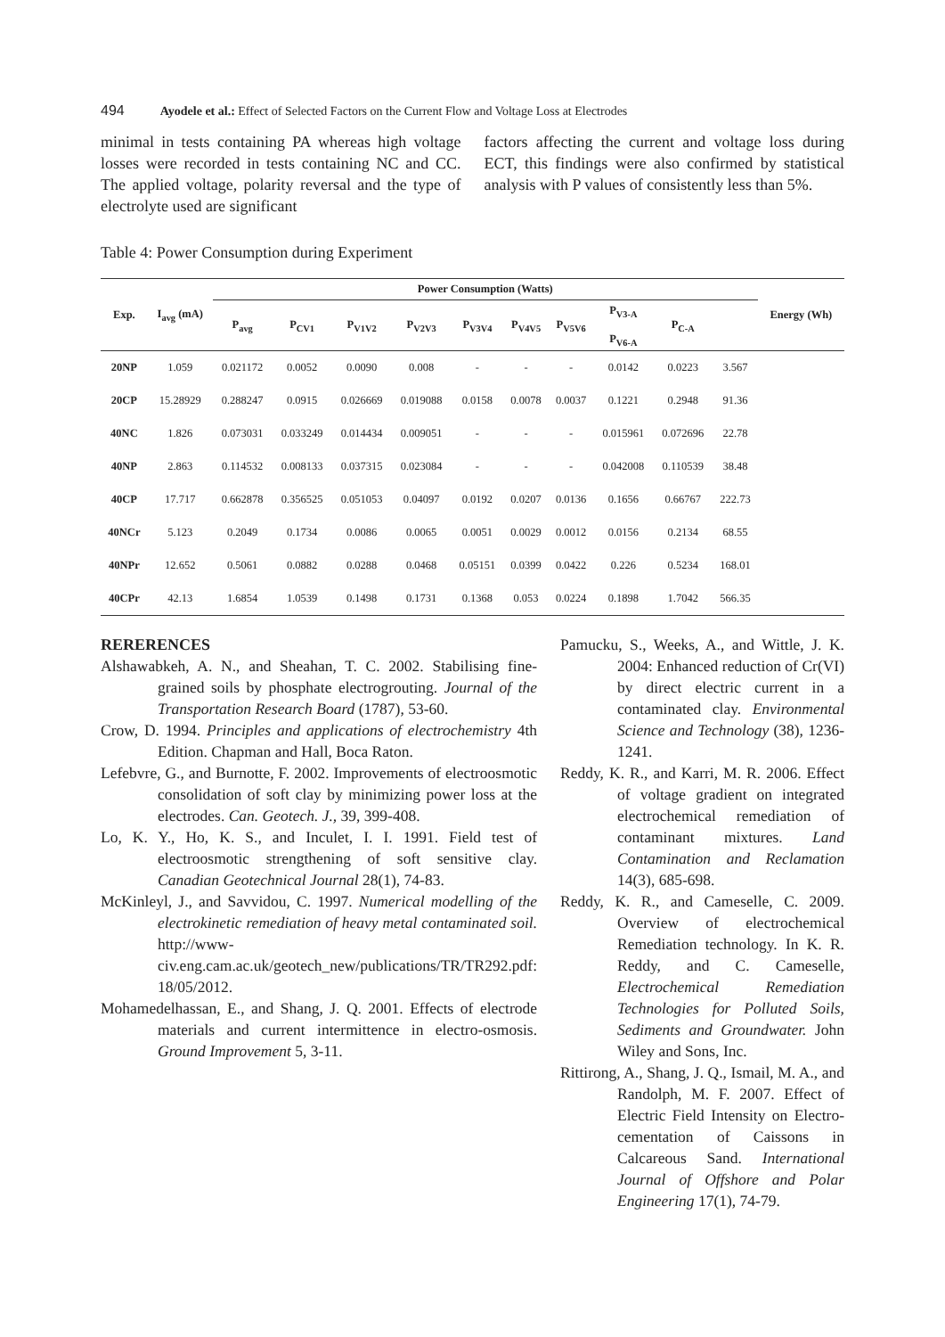494 Ayodele et al.: Effect of Selected Factors on the Current Flow and Voltage Loss at Electrodes
minimal in tests containing PA whereas high voltage losses were recorded in tests containing NC and CC. The applied voltage, polarity reversal and the type of electrolyte used are significant
factors affecting the current and voltage loss during ECT, this findings were also confirmed by statistical analysis with P values of consistently less than 5%.
Table 4: Power Consumption during Experiment
| Exp. | I<sub>avg</sub> (mA) | Power Consumption (Watts) | | | | | | | | | | Energy (Wh) |
| --- | --- | --- | --- | --- | --- | --- | --- | --- | --- | --- | --- | --- |
| | | P<sub>avg</sub> | P<sub>CV1</sub> | P<sub>V1V2</sub> | P<sub>V2V3</sub> | P<sub>V3V4</sub> | P<sub>V4V5</sub> | P<sub>V5V6</sub> | P<sub>V3-A</sub> P<sub>V6-A</sub> | P<sub>C-A</sub> | | |
| 20NP | 1.059 | 0.021172 | 0.0052 | 0.0090 | 0.008 | - | - | - | 0.0142 | 0.0223 | 3.567 | |
| 20CP | 15.28929 | 0.288247 | 0.0915 | 0.026669 | 0.019088 | 0.0158 | 0.0078 | 0.0037 | 0.1221 | 0.2948 | 91.36 | |
| 40NC | 1.826 | 0.073031 | 0.033249 | 0.014434 | 0.009051 | - | - | - | 0.015961 | 0.072696 | 22.78 | |
| 40NP | 2.863 | 0.114532 | 0.008133 | 0.037315 | 0.023084 | - | - | - | 0.042008 | 0.110539 | 38.48 | |
| 40CP | 17.717 | 0.662878 | 0.356525 | 0.051053 | 0.04097 | 0.0192 | 0.0207 | 0.0136 | 0.1656 | 0.66767 | 222.73 | |
| 40NCr | 5.123 | 0.2049 | 0.1734 | 0.0086 | 0.0065 | 0.0051 | 0.0029 | 0.0012 | 0.0156 | 0.2134 | 68.55 | |
| 40NPr | 12.652 | 0.5061 | 0.0882 | 0.0288 | 0.0468 | 0.05151 | 0.0399 | 0.0422 | 0.226 | 0.5234 | 168.01 | |
| 40CPr | 42.13 | 1.6854 | 1.0539 | 0.1498 | 0.1731 | 0.1368 | 0.053 | 0.0224 | 0.1898 | 1.7042 | 566.35 | |
RERERENCES
Alshawabkeh, A. N., and Sheahan, T. C. 2002. Stabilising fine-grained soils by phosphate electrogrouting. Journal of the Transportation Research Board (1787), 53-60.
Crow, D. 1994. Principles and applications of electrochemistry 4th Edition. Chapman and Hall, Boca Raton.
Lefebvre, G., and Burnotte, F. 2002. Improvements of electroosmotic consolidation of soft clay by minimizing power loss at the electrodes. Can. Geotech. J., 39, 399-408.
Lo, K. Y., Ho, K. S., and Inculet, I. I. 1991. Field test of electroosmotic strengthening of soft sensitive clay. Canadian Geotechnical Journal 28(1), 74-83.
McKinleyl, J., and Savvidou, C. 1997. Numerical modelling of the electrokinetic remediation of heavy metal contaminated soil. http://www-civ.eng.cam.ac.uk/geotech_new/publications/TR/TR292.pdf: 18/05/2012.
Mohamedelhassan, E., and Shang, J. Q. 2001. Effects of electrode materials and current intermittence in electro-osmosis. Ground Improvement 5, 3-11.
Pamucku, S., Weeks, A., and Wittle, J. K. 2004: Enhanced reduction of Cr(VI) by direct electric current in a contaminated clay. Environmental Science and Technology (38), 1236-1241.
Reddy, K. R., and Karri, M. R. 2006. Effect of voltage gradient on integrated electrochemical remediation of contaminant mixtures. Land Contamination and Reclamation 14(3), 685-698.
Reddy, K. R., and Cameselle, C. 2009. Overview of electrochemical Remediation technology. In K. R. Reddy, and C. Cameselle, Electrochemical Remediation Technologies for Polluted Soils, Sediments and Groundwater. John Wiley and Sons, Inc.
Rittirong, A., Shang, J. Q., Ismail, M. A., and Randolph, M. F. 2007. Effect of Electric Field Intensity on Electro-cementation of Caissons in Calcareous Sand. International Journal of Offshore and Polar Engineering 17(1), 74-79.